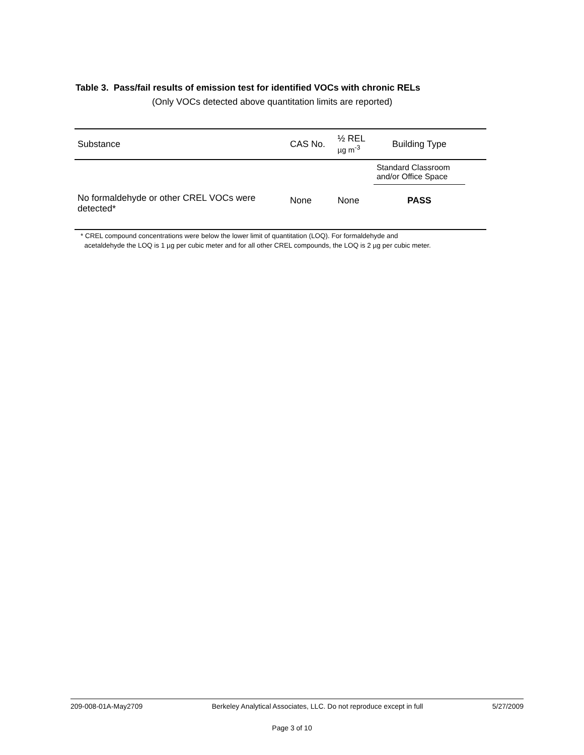Table 3. Pass/fail results of emission test for identified VOCs with chronic RELs
(Only VOCs detected above quantitation limits are reported)
| Substance | CAS No. | ½ REL µg m<sup>-3</sup> | Building Type | |
| --- | --- | --- | --- | --- |
| | | | Standard Classroom and/or Office Space | |
| No formaldehyde or other CREL VOCs were detected* | None | None | PASS | |
* CREL compound concentrations were below the lower limit of quantitation (LOQ). For formaldehyde and
acetaldehyde the LOQ is 1 µg per cubic meter and for all other CREL compounds, the LOQ is 2 µg per cubic meter.
209-008-01A-May2709 Berkeley Analytical Associates, LLC. Do not reproduce except in full 5/27/2009
Page 3 of 10